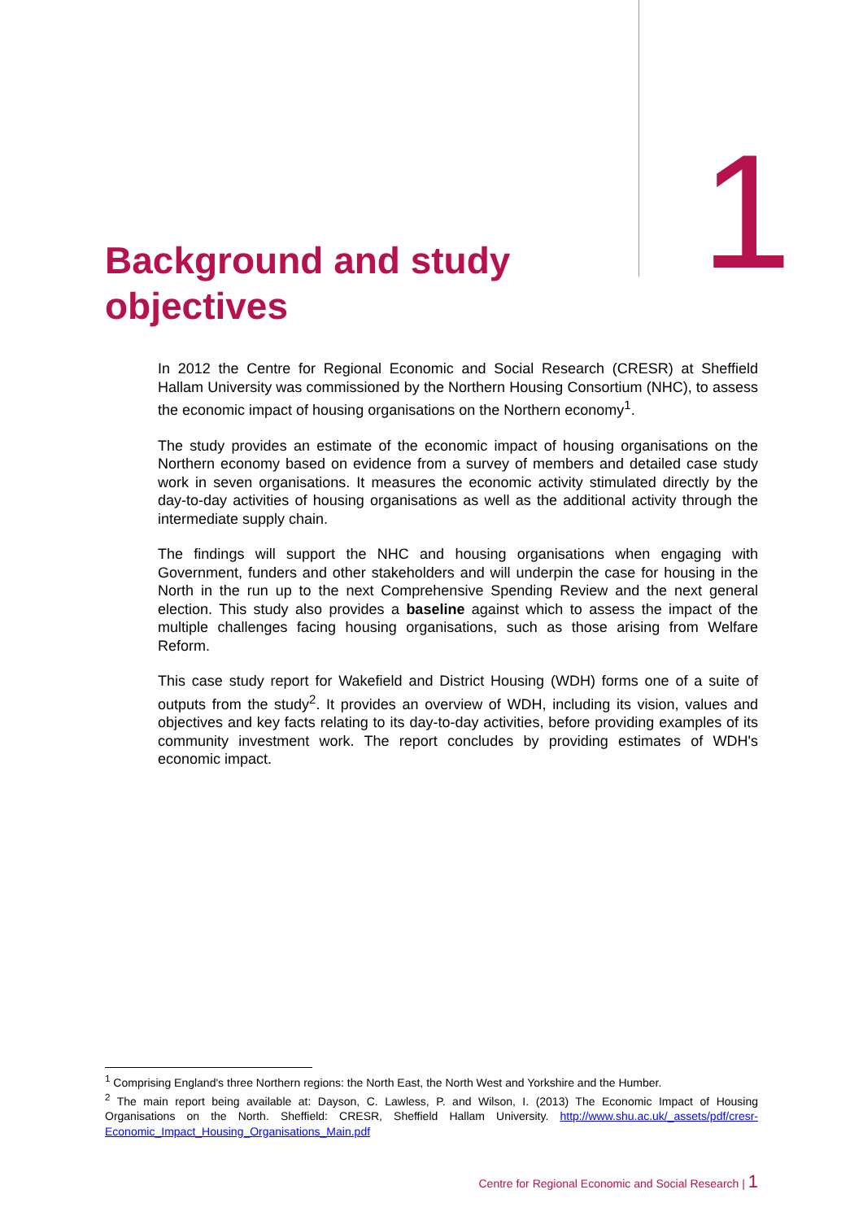Background and study
objectives
1
In 2012 the Centre for Regional Economic and Social Research (CRESR) at Sheffield Hallam University was commissioned by the Northern Housing Consortium (NHC), to assess the economic impact of housing organisations on the Northern economy<sup>1</sup>.
The study provides an estimate of the economic impact of housing organisations on the Northern economy based on evidence from a survey of members and detailed case study work in seven organisations. It measures the economic activity stimulated directly by the day-to-day activities of housing organisations as well as the additional activity through the intermediate supply chain.
The findings will support the NHC and housing organisations when engaging with Government, funders and other stakeholders and will underpin the case for housing in the North in the run up to the next Comprehensive Spending Review and the next general election. This study also provides a baseline against which to assess the impact of the multiple challenges facing housing organisations, such as those arising from Welfare Reform.
This case study report for Wakefield and District Housing (WDH) forms one of a suite of outputs from the study<sup>2</sup>. It provides an overview of WDH, including its vision, values and objectives and key facts relating to its day-to-day activities, before providing examples of its community investment work. The report concludes by providing estimates of WDH's economic impact.
<sup>1</sup> Comprising England's three Northern regions: the North East, the North West and Yorkshire and the Humber.
<sup>2</sup> The main report being available at: Dayson, C. Lawless, P. and Wilson, I. (2013) The Economic Impact of Housing Organisations on the North. Sheffield: CRESR, Sheffield Hallam University. http://www.shu.ac.uk/_assets/pdf/cresr-Economic_Impact_Housing_Organisations_Main.pdf
Centre for Regional Economic and Social Research | 1